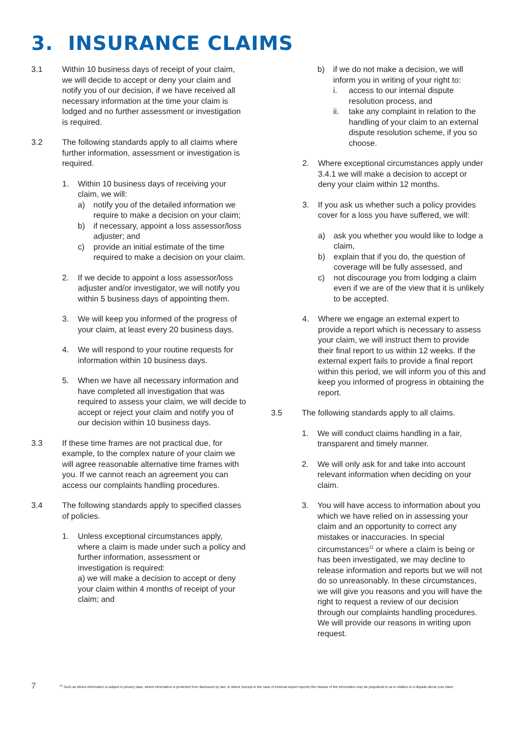3. INSURANCE CLAIMS
3.1 Within 10 business days of receipt of your claim, we will decide to accept or deny your claim and notify you of our decision, if we have received all necessary information at the time your claim is lodged and no further assessment or investigation is required.
3.2 The following standards apply to all claims where further information, assessment or investigation is required.
1. Within 10 business days of receiving your claim, we will:
a) notify you of the detailed information we require to make a decision on your claim;
b) if necessary, appoint a loss assessor/loss adjuster; and
c) provide an initial estimate of the time required to make a decision on your claim.
2. If we decide to appoint a loss assessor/loss adjuster and/or investigator, we will notify you within 5 business days of appointing them.
3. We will keep you informed of the progress of your claim, at least every 20 business days.
4. We will respond to your routine requests for information within 10 business days.
5. When we have all necessary information and have completed all investigation that was required to assess your claim, we will decide to accept or reject your claim and notify you of our decision within 10 business days.
3.3 If these time frames are not practical due, for example, to the complex nature of your claim we will agree reasonable alternative time frames with you. If we cannot reach an agreement you can access our complaints handling procedures.
3.4 The following standards apply to specified classes of policies.
1. Unless exceptional circumstances apply, where a claim is made under such a policy and further information, assessment or investigation is required:
a) we will make a decision to accept or deny your claim within 4 months of receipt of your claim; and
b) if we do not make a decision, we will inform you in writing of your right to:
i. access to our internal dispute resolution process, and
ii. take any complaint in relation to the handling of your claim to an external dispute resolution scheme, if you so choose.
2. Where exceptional circumstances apply under 3.4.1 we will make a decision to accept or deny your claim within 12 months.
3. If you ask us whether such a policy provides cover for a loss you have suffered, we will:
a) ask you whether you would like to lodge a claim,
b) explain that if you do, the question of coverage will be fully assessed, and
c) not discourage you from lodging a claim even if we are of the view that it is unlikely to be accepted.
4. Where we engage an external expert to provide a report which is necessary to assess your claim, we will instruct them to provide their final report to us within 12 weeks. If the external expert fails to provide a final report within this period, we will inform you of this and keep you informed of progress in obtaining the report.
3.5 The following standards apply to all claims.
1. We will conduct claims handling in a fair, transparent and timely manner.
2. We will only ask for and take into account relevant information when deciding on your claim.
3. You will have access to information about you which we have relied on in assessing your claim and an opportunity to correct any mistakes or inaccuracies. In special circumstances<sup>11</sup> or where a claim is being or has been investigated, we may decline to release information and reports but we will not do so unreasonably. In these circumstances, we will give you reasons and you will have the right to request a review of our decision through our complaints handling procedures. We will provide our reasons in writing upon request.
7
<sup>11</sup> Such as where information is subject to privacy laws, where information is protected from disclosure by law, or where (except in the case of external expert reports) the release of the information may be prejudicial to us in relation to a dispute about your claim.